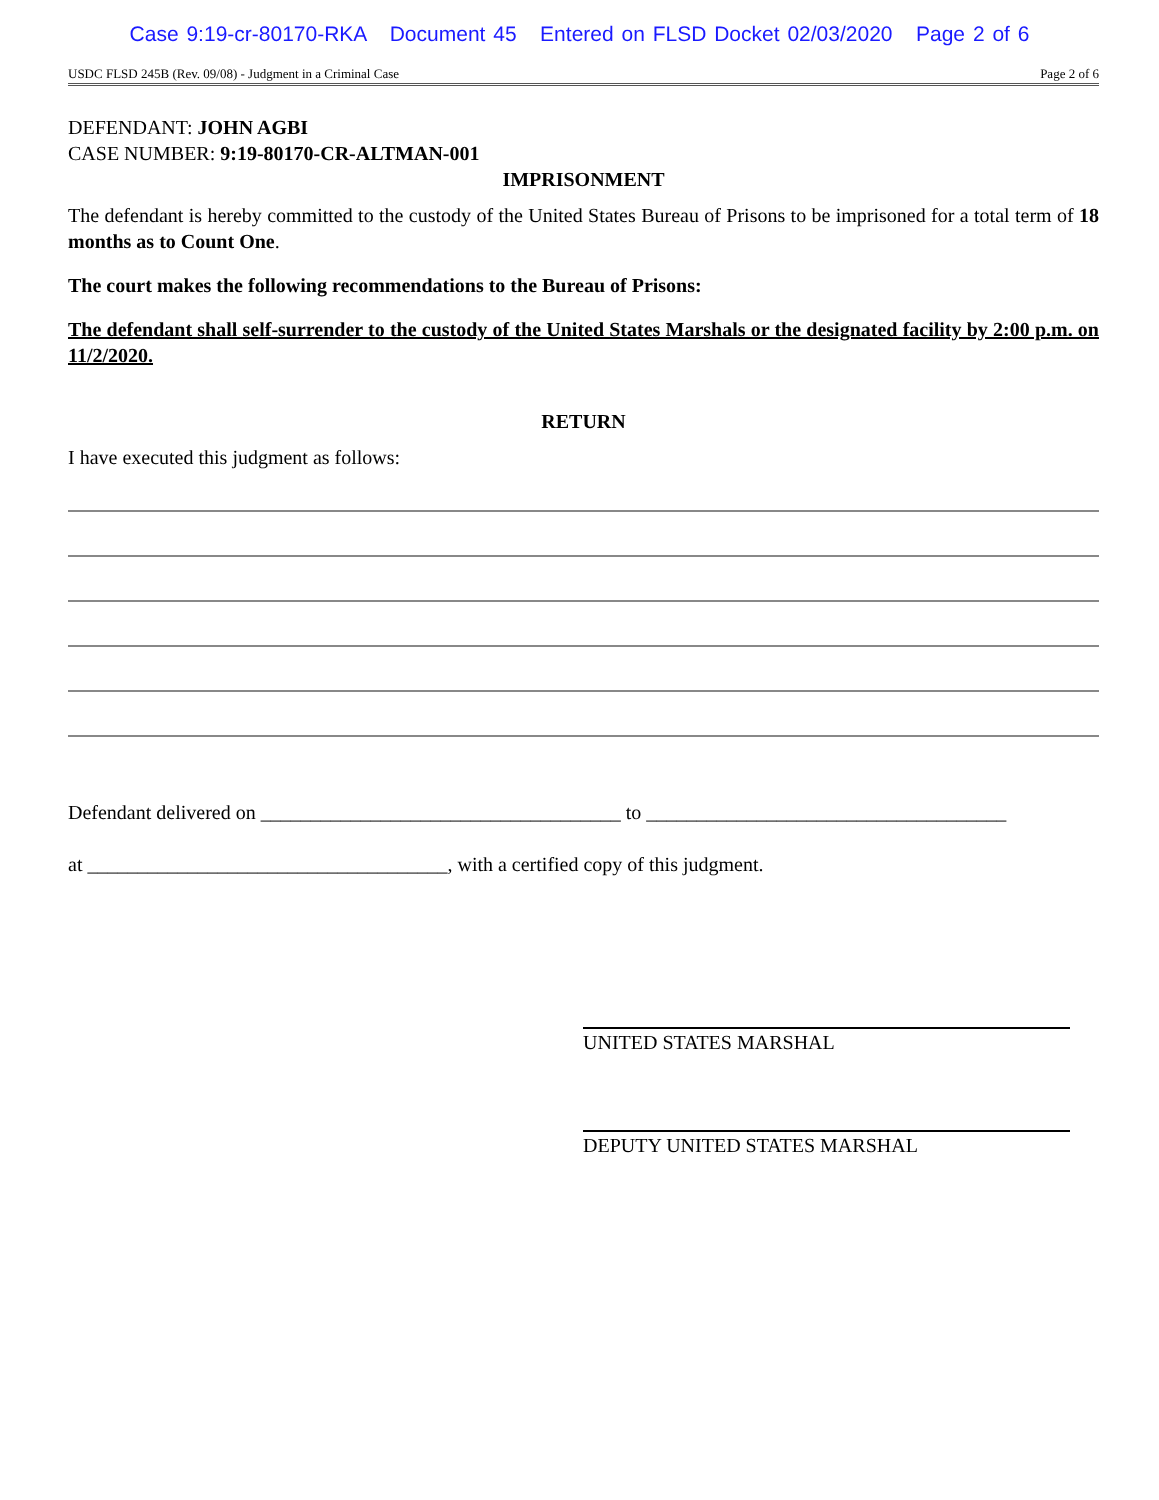Case 9:19-cr-80170-RKA Document 45 Entered on FLSD Docket 02/03/2020 Page 2 of 6
USDC FLSD 245B (Rev. 09/08) - Judgment in a Criminal Case Page 2 of 6
DEFENDANT: JOHN AGBI
CASE NUMBER: 9:19-80170-CR-ALTMAN-001
IMPRISONMENT
The defendant is hereby committed to the custody of the United States Bureau of Prisons to be imprisoned for a total term of 18 months as to Count One.
The court makes the following recommendations to the Bureau of Prisons:
The defendant shall self-surrender to the custody of the United States Marshals or the designated facility by 2:00 p.m. on 11/2/2020.
RETURN
I have executed this judgment as follows:
Defendant delivered on ____________________________________ to ____________________________________
at ____________________________________, with a certified copy of this judgment.
UNITED STATES MARSHAL
DEPUTY UNITED STATES MARSHAL